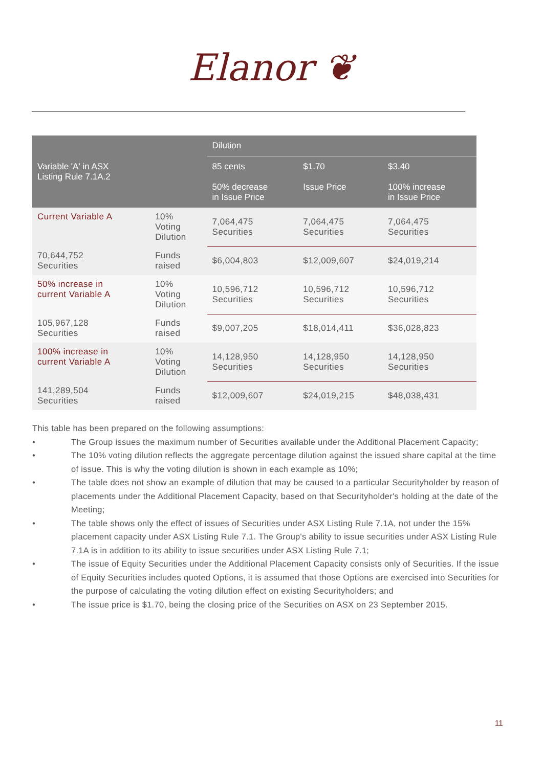Elanor ❦
| Variable 'A' in ASX Listing Rule 7.1A.2 | | Dilution | | |
| --- | --- | --- | --- | --- |
| | | 85 cents | $1.70 | $3.40 |
| | | 50% decrease in Issue Price | Issue Price | 100% increase in Issue Price |
| Current Variable A | 10% Voting Dilution | 7,064,475 Securities | 7,064,475 Securities | 7,064,475 Securities |
| 70,644,752 Securities | Funds raised | $6,004,803 | $12,009,607 | $24,019,214 |
| 50% increase in current Variable A | 10% Voting Dilution | 10,596,712 Securities | 10,596,712 Securities | 10,596,712 Securities |
| 105,967,128 Securities | Funds raised | $9,007,205 | $18,014,411 | $36,028,823 |
| 100% increase in current Variable A | 10% Voting Dilution | 14,128,950 Securities | 14,128,950 Securities | 14,128,950 Securities |
| 141,289,504 Securities | Funds raised | $12,009,607 | $24,019,215 | $48,038,431 |
This table has been prepared on the following assumptions:
• The Group issues the maximum number of Securities available under the Additional Placement Capacity;
• The 10% voting dilution reflects the aggregate percentage dilution against the issued share capital at the time of issue. This is why the voting dilution is shown in each example as 10%;
• The table does not show an example of dilution that may be caused to a particular Securityholder by reason of placements under the Additional Placement Capacity, based on that Securityholder's holding at the date of the Meeting;
• The table shows only the effect of issues of Securities under ASX Listing Rule 7.1A, not under the 15% placement capacity under ASX Listing Rule 7.1. The Group's ability to issue securities under ASX Listing Rule 7.1A is in addition to its ability to issue securities under ASX Listing Rule 7.1;
• The issue of Equity Securities under the Additional Placement Capacity consists only of Securities. If the issue of Equity Securities includes quoted Options, it is assumed that those Options are exercised into Securities for the purpose of calculating the voting dilution effect on existing Securityholders; and
• The issue price is $1.70, being the closing price of the Securities on ASX on 23 September 2015.
11